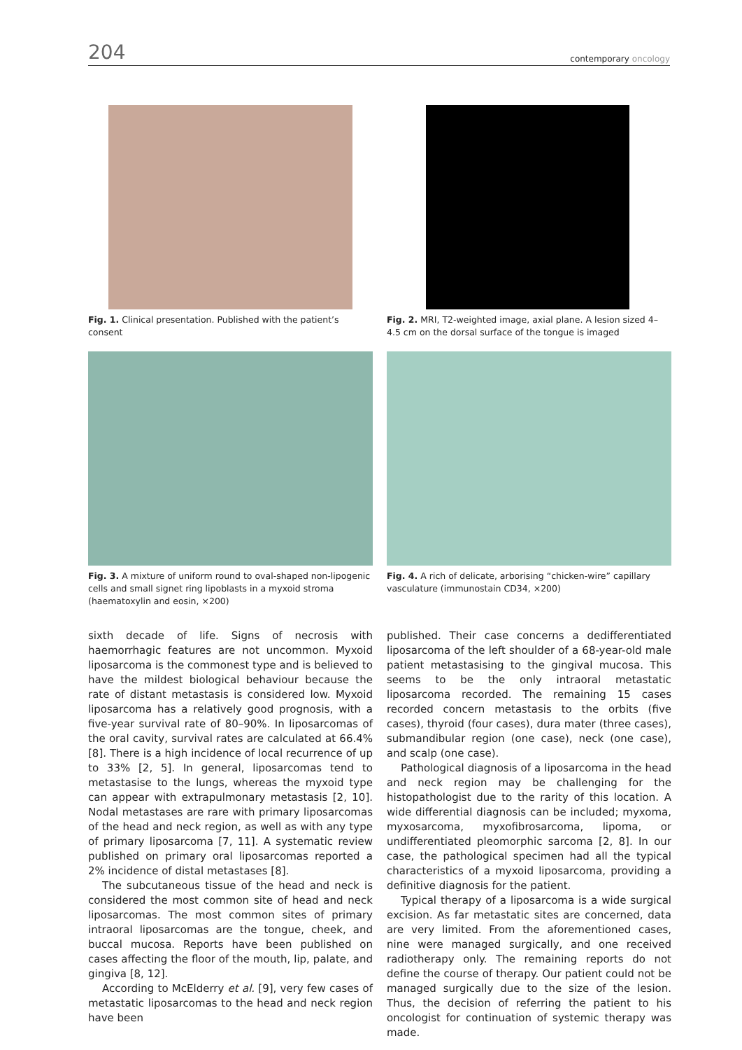204
contemporary oncology
Fig. 1. Clinical presentation. Published with the patient’s consent
Fig. 2. MRI, T2-weighted image, axial plane. A lesion sized 4–4.5 cm on the dorsal surface of the tongue is imaged
Fig. 3. A mixture of uniform round to oval-shaped non-lipogenic cells and small signet ring lipoblasts in a myxoid stroma (haematoxylin and eosin, ×200)
Fig. 4. A rich of delicate, arborising “chicken-wire” capillary vasculature (immunostain CD34, ×200)
sixth decade of life. Signs of necrosis with haemorrhagic features are not uncommon. Myxoid liposarcoma is the commonest type and is believed to have the mildest biological behaviour because the rate of distant metastasis is considered low. Myxoid liposarcoma has a relatively good prognosis, with a five-year survival rate of 80–90%. In liposarcomas of the oral cavity, survival rates are calculated at 66.4% [8]. There is a high incidence of local recurrence of up to 33% [2, 5]. In general, liposarcomas tend to metastasise to the lungs, whereas the myxoid type can appear with extrapulmonary metastasis [2, 10]. Nodal metastases are rare with primary liposarcomas of the head and neck region, as well as with any type of primary liposarcoma [7, 11]. A systematic review published on primary oral liposarcomas reported a 2% incidence of distal metastases [8].
The subcutaneous tissue of the head and neck is considered the most common site of head and neck liposarcomas. The most common sites of primary intraoral liposarcomas are the tongue, cheek, and buccal mucosa. Reports have been published on cases affecting the floor of the mouth, lip, palate, and gingiva [8, 12].
According to McElderry et al. [9], very few cases of metastatic liposarcomas to the head and neck region have been
published. Their case concerns a dedifferentiated liposarcoma of the left shoulder of a 68-year-old male patient metastasising to the gingival mucosa. This seems to be the only intraoral metastatic liposarcoma recorded. The remaining 15 cases recorded concern metastasis to the orbits (five cases), thyroid (four cases), dura mater (three cases), submandibular region (one case), neck (one case), and scalp (one case).
Pathological diagnosis of a liposarcoma in the head and neck region may be challenging for the histopathologist due to the rarity of this location. A wide differential diagnosis can be included; myxoma, myxosarcoma, myxofibrosarcoma, lipoma, or undifferentiated pleomorphic sarcoma [2, 8]. In our case, the pathological specimen had all the typical characteristics of a myxoid liposarcoma, providing a definitive diagnosis for the patient.
Typical therapy of a liposarcoma is a wide surgical excision. As far metastatic sites are concerned, data are very limited. From the aforementioned cases, nine were managed surgically, and one received radiotherapy only. The remaining reports do not define the course of therapy. Our patient could not be managed surgically due to the size of the lesion. Thus, the decision of referring the patient to his oncologist for continuation of systemic therapy was made.